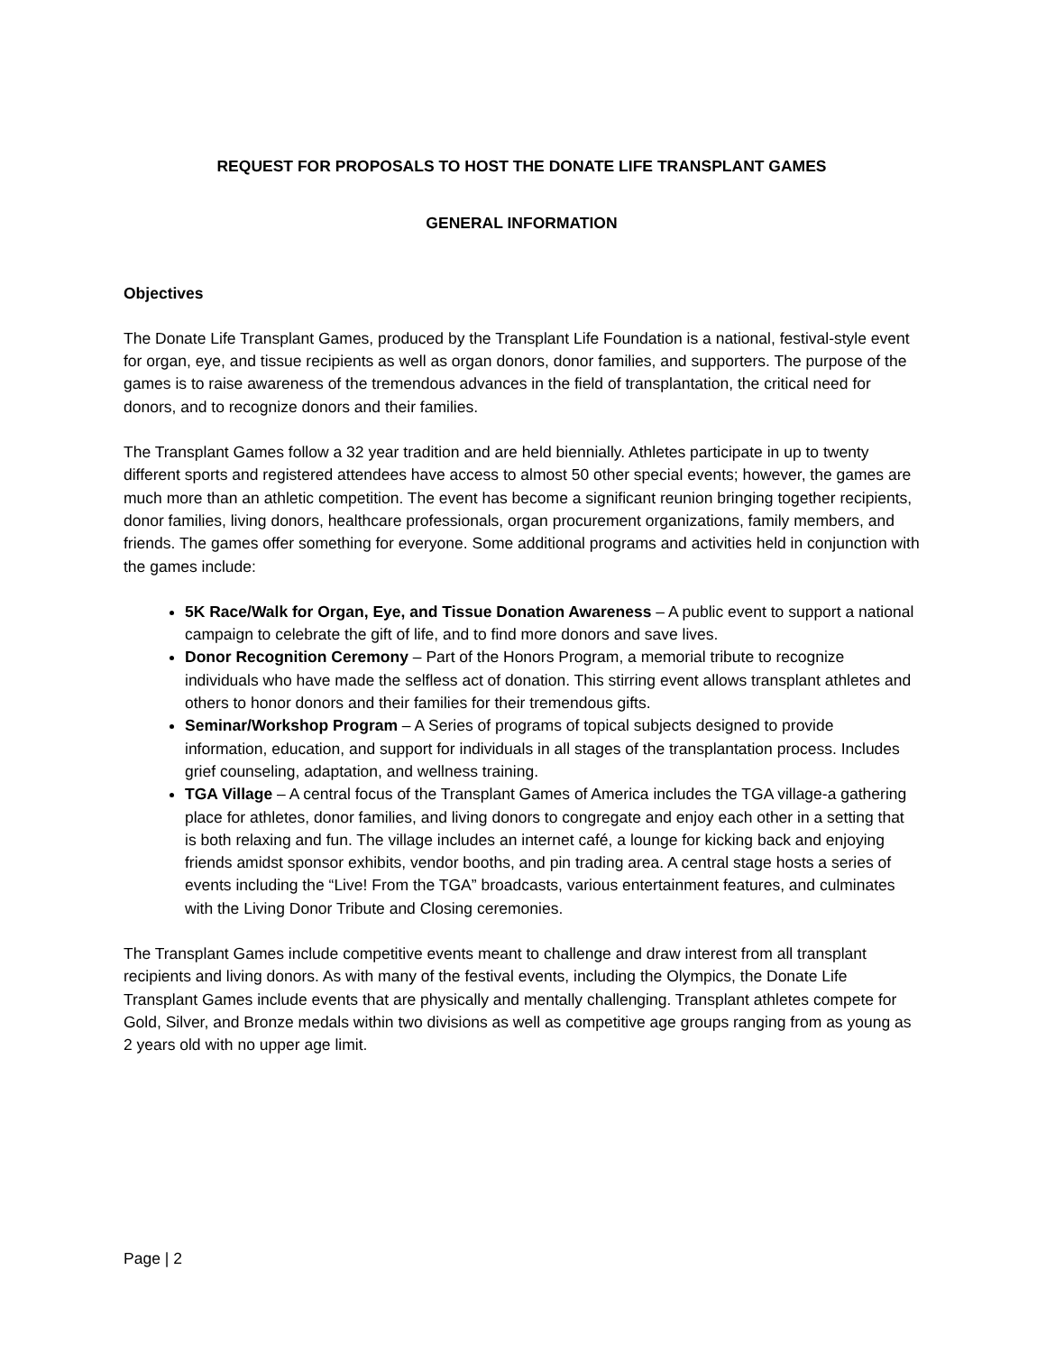REQUEST FOR PROPOSALS TO HOST THE DONATE LIFE TRANSPLANT GAMES
GENERAL INFORMATION
Objectives
The Donate Life Transplant Games, produced by the Transplant Life Foundation is a national, festival-style event for organ, eye, and tissue recipients as well as organ donors, donor families, and supporters. The purpose of the games is to raise awareness of the tremendous advances in the field of transplantation, the critical need for donors, and to recognize donors and their families.
The Transplant Games follow a 32 year tradition and are held biennially. Athletes participate in up to twenty different sports and registered attendees have access to almost 50 other special events; however, the games are much more than an athletic competition. The event has become a significant reunion bringing together recipients, donor families, living donors, healthcare professionals, organ procurement organizations, family members, and friends. The games offer something for everyone. Some additional programs and activities held in conjunction with the games include:
5K Race/Walk for Organ, Eye, and Tissue Donation Awareness – A public event to support a national campaign to celebrate the gift of life, and to find more donors and save lives.
Donor Recognition Ceremony – Part of the Honors Program, a memorial tribute to recognize individuals who have made the selfless act of donation. This stirring event allows transplant athletes and others to honor donors and their families for their tremendous gifts.
Seminar/Workshop Program – A Series of programs of topical subjects designed to provide information, education, and support for individuals in all stages of the transplantation process. Includes grief counseling, adaptation, and wellness training.
TGA Village – A central focus of the Transplant Games of America includes the TGA village-a gathering place for athletes, donor families, and living donors to congregate and enjoy each other in a setting that is both relaxing and fun. The village includes an internet café, a lounge for kicking back and enjoying friends amidst sponsor exhibits, vendor booths, and pin trading area. A central stage hosts a series of events including the “Live! From the TGA” broadcasts, various entertainment features, and culminates with the Living Donor Tribute and Closing ceremonies.
The Transplant Games include competitive events meant to challenge and draw interest from all transplant recipients and living donors. As with many of the festival events, including the Olympics, the Donate Life Transplant Games include events that are physically and mentally challenging. Transplant athletes compete for Gold, Silver, and Bronze medals within two divisions as well as competitive age groups ranging from as young as 2 years old with no upper age limit.
Page | 2